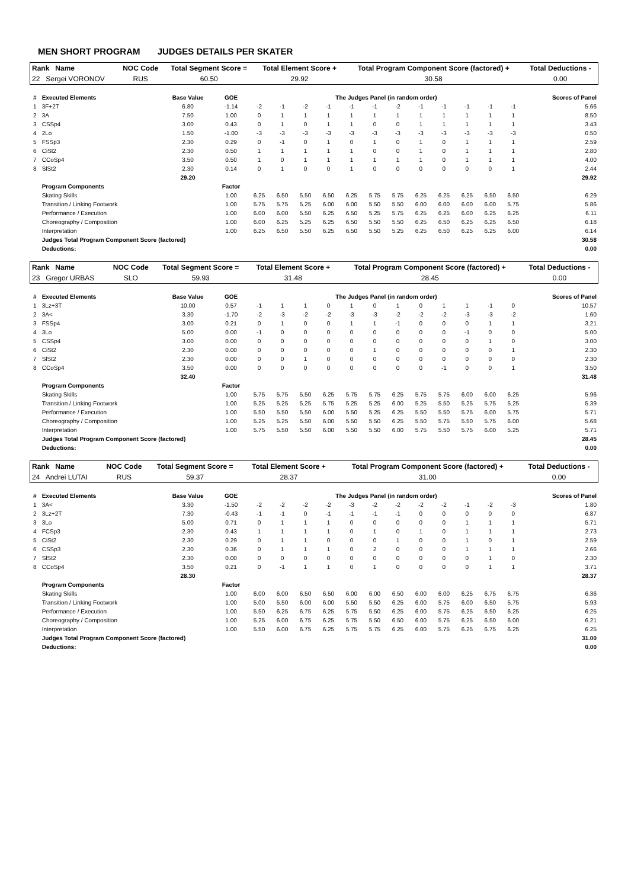MEN SHORT PROGRAM JUDGES DETAILS PER SKATER
| Rank Name | NOC Code | Total Segment Score = | Total Element Score + | Total Program Component Score (factored) + | Total Deductions - |
| --- | --- | --- | --- | --- | --- |
| 22 Sergei VORONOV | RUS | 60.50 | 29.92 | 30.58 | 0.00 |
| # | Executed Elements | Base Value | GOE | The Judges Panel (in random order) | | | | | | | | | | | | Scores of Panel |
| 1 | 3F+2T | 6.80 | -1.14 | -2 | -1 | -2 | -1 | -1 | -1 | -2 | -1 | -1 | -1 | -1 | -1 | 5.66 |
| 2 | 3A | 7.50 | 1.00 | 0 | 1 | 1 | 1 | 1 | 1 | 1 | 1 | 1 | 1 | 1 | 1 | 8.50 |
| 3 | CSSp4 | 3.00 | 0.43 | 0 | 1 | 0 | 1 | 1 | 0 | 0 | 1 | 1 | 1 | 1 | 1 | 3.43 |
| 4 | 2Lo | 1.50 | -1.00 | -3 | -3 | -3 | -3 | -3 | -3 | -3 | -3 | -3 | -3 | -3 | -3 | 0.50 |
| 5 | FSSp3 | 2.30 | 0.29 | 0 | -1 | 0 | 1 | 0 | 1 | 0 | 1 | 0 | 1 | 1 | 1 | 2.59 |
| 6 | CiSt2 | 2.30 | 0.50 | 1 | 1 | 1 | 1 | 1 | 0 | 0 | 1 | 0 | 1 | 1 | 1 | 2.80 |
| 7 | CCoSp4 | 3.50 | 0.50 | 1 | 0 | 1 | 1 | 1 | 1 | 1 | 1 | 0 | 1 | 1 | 1 | 4.00 |
| 8 | SlSt2 | 2.30 | 0.14 | 0 | 1 | 0 | 0 | 1 | 0 | 0 | 0 | 0 | 0 | 0 | 1 | 2.44 |
| | | 29.20 | | | | | | | | | | | | | | 29.92 |
| | Program Components | | Factor | | | | | | | | | | | | | |
| | Skating Skills | | 1.00 | 6.25 | 6.50 | 5.50 | 6.50 | 6.25 | 5.75 | 5.75 | 6.25 | 6.25 | 6.25 | 6.50 | 6.50 | 6.29 |
| | Transition / Linking Footwork | | 1.00 | 5.75 | 5.75 | 5.25 | 6.00 | 6.00 | 5.50 | 5.50 | 6.00 | 6.00 | 6.00 | 6.00 | 5.75 | 5.86 |
| | Performance / Execution | | 1.00 | 6.00 | 6.00 | 5.50 | 6.25 | 6.50 | 5.25 | 5.75 | 6.25 | 6.25 | 6.00 | 6.25 | 6.25 | 6.11 |
| | Choreography / Composition | | 1.00 | 6.00 | 6.25 | 5.25 | 6.25 | 6.50 | 5.50 | 5.50 | 6.25 | 6.50 | 6.25 | 6.25 | 6.50 | 6.18 |
| | Interpretation | | 1.00 | 6.25 | 6.50 | 5.50 | 6.25 | 6.50 | 5.50 | 5.25 | 6.25 | 6.50 | 6.25 | 6.25 | 6.00 | 6.14 |
| | Judges Total Program Component Score (factored) | | | | | | | | | | | | | | | 30.58 |
| | Deductions: | | | | | | | | | | | | | | | 0.00 |
| Rank Name | NOC Code | Total Segment Score = | Total Element Score + | Total Program Component Score (factored) + | Total Deductions - |
| --- | --- | --- | --- | --- | --- |
| 23 Gregor URBAS | SLO | 59.93 | 31.48 | 28.45 | 0.00 |
| # | Executed Elements | Base Value | GOE | The Judges Panel (in random order) | | | | | | | | | | | | Scores of Panel |
| 1 | 3Lz+3T | 10.00 | 0.57 | -1 | 1 | 1 | 0 | 1 | 0 | 1 | 0 | 1 | 1 | -1 | 0 | 10.57 |
| 2 | 3A< | 3.30 | -1.70 | -2 | -3 | -2 | -2 | -3 | -3 | -2 | -2 | -2 | -3 | -3 | -2 | 1.60 |
| 3 | FSSp4 | 3.00 | 0.21 | 0 | 1 | 0 | 0 | 1 | 1 | -1 | 0 | 0 | 0 | 1 | 1 | 3.21 |
| 4 | 3Lo | 5.00 | 0.00 | -1 | 0 | 0 | 0 | 0 | 0 | 0 | 0 | 0 | -1 | 0 | 0 | 5.00 |
| 5 | CSSp4 | 3.00 | 0.00 | 0 | 0 | 0 | 0 | 0 | 0 | 0 | 0 | 0 | 0 | 1 | 0 | 3.00 |
| 6 | CiSt2 | 2.30 | 0.00 | 0 | 0 | 0 | 0 | 0 | 1 | 0 | 0 | 0 | 0 | 0 | 1 | 2.30 |
| 7 | SlSt2 | 2.30 | 0.00 | 0 | 0 | 1 | 0 | 0 | 0 | 0 | 0 | 0 | 0 | 0 | 0 | 2.30 |
| 8 | CCoSp4 | 3.50 | 0.00 | 0 | 0 | 0 | 0 | 0 | 0 | 0 | 0 | -1 | 0 | 0 | 1 | 3.50 |
| | | 32.40 | | | | | | | | | | | | | | 31.48 |
| | Program Components | | Factor | | | | | | | | | | | | | |
| | Skating Skills | | 1.00 | 5.75 | 5.75 | 5.50 | 6.25 | 5.75 | 5.75 | 6.25 | 5.75 | 5.75 | 6.00 | 6.00 | 6.25 | 5.96 |
| | Transition / Linking Footwork | | 1.00 | 5.25 | 5.25 | 5.25 | 5.75 | 5.25 | 5.25 | 6.00 | 5.25 | 5.50 | 5.25 | 5.75 | 5.25 | 5.39 |
| | Performance / Execution | | 1.00 | 5.50 | 5.50 | 5.50 | 6.00 | 5.50 | 5.25 | 6.25 | 5.50 | 5.50 | 5.75 | 6.00 | 5.75 | 5.71 |
| | Choreography / Composition | | 1.00 | 5.25 | 5.25 | 5.50 | 6.00 | 5.50 | 5.50 | 6.25 | 5.50 | 5.75 | 5.50 | 5.75 | 6.00 | 5.68 |
| | Interpretation | | 1.00 | 5.75 | 5.50 | 5.50 | 6.00 | 5.50 | 5.50 | 6.00 | 5.75 | 5.50 | 5.75 | 6.00 | 5.25 | 5.71 |
| | Judges Total Program Component Score (factored) | | | | | | | | | | | | | | | 28.45 |
| | Deductions: | | | | | | | | | | | | | | | 0.00 |
| Rank Name | NOC Code | Total Segment Score = | Total Element Score + | Total Program Component Score (factored) + | Total Deductions - |
| --- | --- | --- | --- | --- | --- |
| 24 Andrei LUTAI | RUS | 59.37 | 28.37 | 31.00 | 0.00 |
| # | Executed Elements | Base Value | GOE | The Judges Panel (in random order) | | | | | | | | | | | | Scores of Panel |
| 1 | 3A< | 3.30 | -1.50 | -2 | -2 | -2 | -2 | -3 | -2 | -2 | -2 | -2 | -1 | -2 | -3 | 1.80 |
| 2 | 3Lz+2T | 7.30 | -0.43 | -1 | -1 | 0 | -1 | -1 | -1 | -1 | 0 | 0 | 0 | 0 | 0 | 6.87 |
| 3 | 3Lo | 5.00 | 0.71 | 0 | 1 | 1 | 1 | 0 | 0 | 0 | 0 | 0 | 1 | 1 | 1 | 5.71 |
| 4 | FCSp3 | 2.30 | 0.43 | 1 | 1 | 1 | 1 | 0 | 1 | 0 | 1 | 0 | 1 | 1 | 1 | 2.73 |
| 5 | CiSt2 | 2.30 | 0.29 | 0 | 1 | 1 | 0 | 0 | 0 | 1 | 0 | 0 | 1 | 0 | 1 | 2.59 |
| 6 | CSSp3 | 2.30 | 0.36 | 0 | 1 | 1 | 1 | 0 | 2 | 0 | 0 | 0 | 1 | 1 | 1 | 2.66 |
| 7 | SlSt2 | 2.30 | 0.00 | 0 | 0 | 0 | 0 | 0 | 0 | 0 | 0 | 0 | 0 | 1 | 0 | 2.30 |
| 8 | CCoSp4 | 3.50 | 0.21 | 0 | -1 | 1 | 1 | 0 | 1 | 0 | 0 | 0 | 0 | 1 | 1 | 3.71 |
| | | 28.30 | | | | | | | | | | | | | | 28.37 |
| | Program Components | | Factor | | | | | | | | | | | | | |
| | Skating Skills | | 1.00 | 6.00 | 6.00 | 6.50 | 6.50 | 6.00 | 6.00 | 6.50 | 6.00 | 6.00 | 6.25 | 6.75 | 6.75 | 6.36 |
| | Transition / Linking Footwork | | 1.00 | 5.00 | 5.50 | 6.00 | 6.00 | 5.50 | 5.50 | 6.25 | 6.00 | 5.75 | 6.00 | 6.50 | 5.75 | 5.93 |
| | Performance / Execution | | 1.00 | 5.50 | 6.25 | 6.75 | 6.25 | 5.75 | 5.50 | 6.25 | 6.00 | 5.75 | 6.25 | 6.50 | 6.25 | 6.25 |
| | Choreography / Composition | | 1.00 | 5.25 | 6.00 | 6.75 | 6.25 | 5.75 | 5.50 | 6.50 | 6.00 | 5.75 | 6.25 | 6.50 | 6.00 | 6.21 |
| | Interpretation | | 1.00 | 5.50 | 6.00 | 6.75 | 6.25 | 5.75 | 5.75 | 6.25 | 6.00 | 5.75 | 6.25 | 6.75 | 6.25 | 6.25 |
| | Judges Total Program Component Score (factored) | | | | | | | | | | | | | | | 31.00 |
| | Deductions: | | | | | | | | | | | | | | | 0.00 |